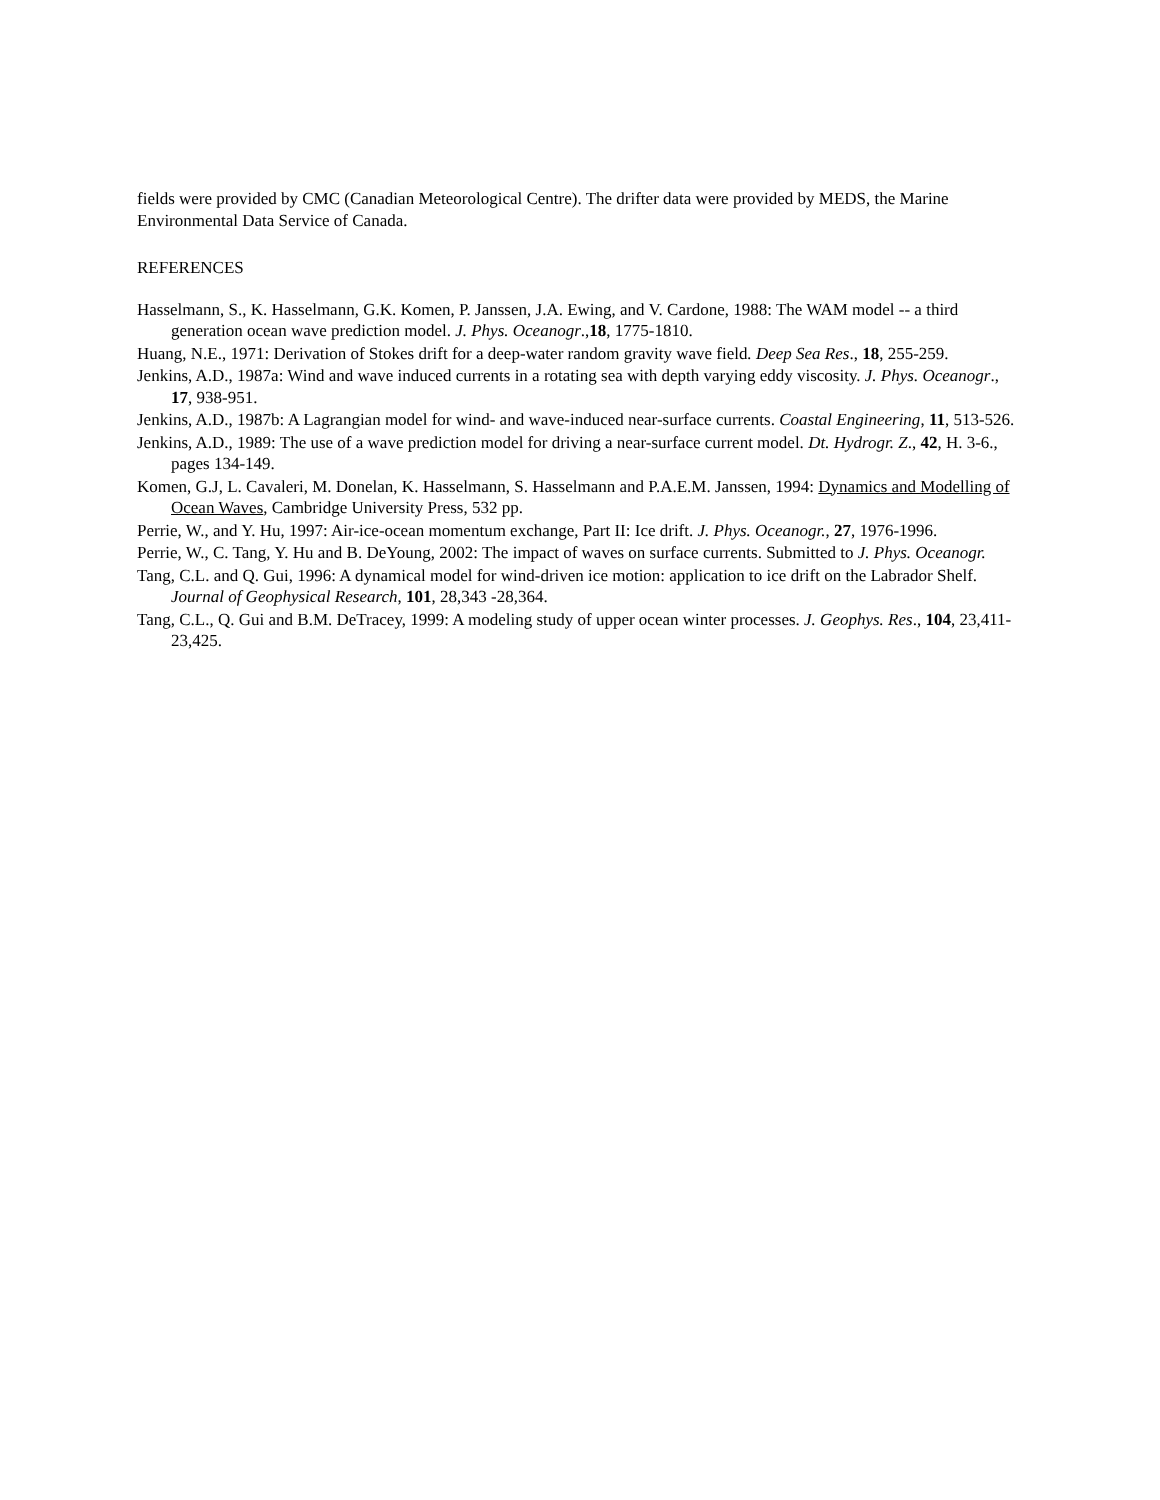fields were provided by CMC (Canadian Meteorological Centre). The drifter data were provided by MEDS, the Marine Environmental Data Service of Canada.
REFERENCES
Hasselmann, S., K. Hasselmann, G.K. Komen, P. Janssen, J.A. Ewing, and V. Cardone, 1988: The WAM model -- a third generation ocean wave prediction model. J. Phys. Oceanogr.,18, 1775-1810.
Huang, N.E., 1971: Derivation of Stokes drift for a deep-water random gravity wave field. Deep Sea Res., 18, 255-259.
Jenkins, A.D., 1987a: Wind and wave induced currents in a rotating sea with depth varying eddy viscosity. J. Phys. Oceanogr., 17, 938-951.
Jenkins, A.D., 1987b: A Lagrangian model for wind- and wave-induced near-surface currents. Coastal Engineering, 11, 513-526.
Jenkins, A.D., 1989: The use of a wave prediction model for driving a near-surface current model. Dt. Hydrogr. Z., 42, H. 3-6., pages 134-149.
Komen, G.J, L. Cavaleri, M. Donelan, K. Hasselmann, S. Hasselmann and P.A.E.M. Janssen, 1994: Dynamics and Modelling of Ocean Waves, Cambridge University Press, 532 pp.
Perrie, W., and Y. Hu, 1997: Air-ice-ocean momentum exchange, Part II: Ice drift. J. Phys. Oceanogr., 27, 1976-1996.
Perrie, W., C. Tang, Y. Hu and B. DeYoung, 2002: The impact of waves on surface currents. Submitted to J. Phys. Oceanogr.
Tang, C.L. and Q. Gui, 1996: A dynamical model for wind-driven ice motion: application to ice drift on the Labrador Shelf. Journal of Geophysical Research, 101, 28,343 -28,364.
Tang, C.L., Q. Gui and B.M. DeTracey, 1999: A modeling study of upper ocean winter processes. J. Geophys. Res., 104, 23,411-23,425.